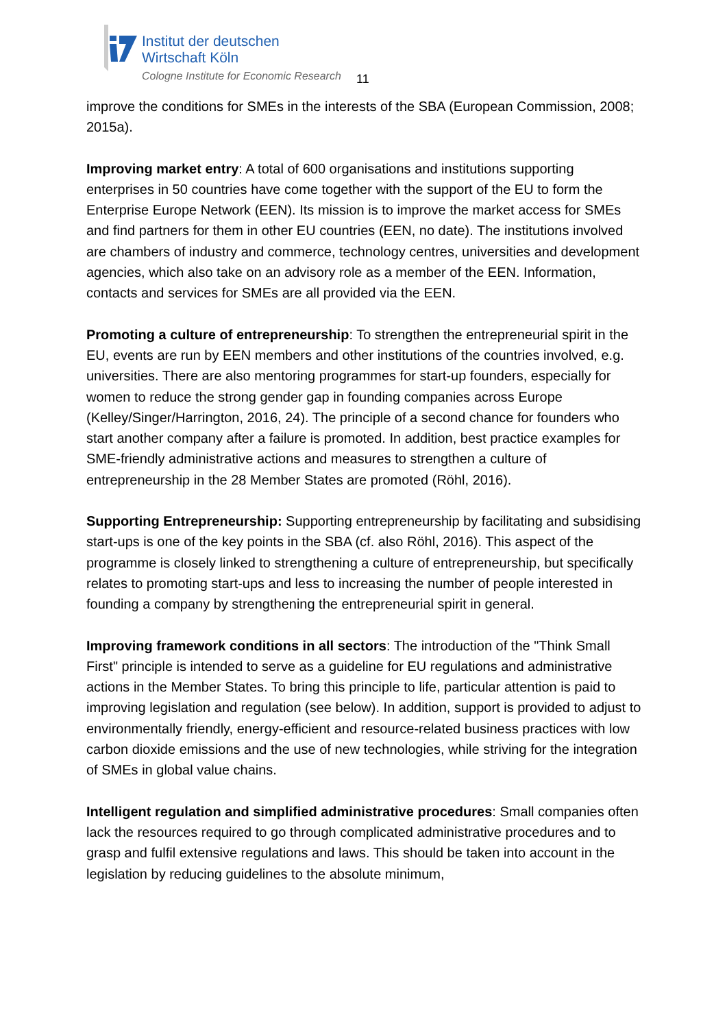Institut der deutschen
Wirtschaft Köln
Cologne Institute for Economic Research
11
improve the conditions for SMEs in the interests of the SBA (European Commission, 2008; 2015a).
Improving market entry: A total of 600 organisations and institutions supporting enterprises in 50 countries have come together with the support of the EU to form the Enterprise Europe Network (EEN). Its mission is to improve the market access for SMEs and find partners for them in other EU countries (EEN, no date). The institutions involved are chambers of industry and commerce, technology centres, universities and development agencies, which also take on an advisory role as a member of the EEN. Information, contacts and services for SMEs are all provided via the EEN.
Promoting a culture of entrepreneurship: To strengthen the entrepreneurial spirit in the EU, events are run by EEN members and other institutions of the countries involved, e.g. universities. There are also mentoring programmes for start-up founders, especially for women to reduce the strong gender gap in founding companies across Europe (Kelley/Singer/Harrington, 2016, 24). The principle of a second chance for founders who start another company after a failure is promoted. In addition, best practice examples for SME-friendly administrative actions and measures to strengthen a culture of entrepreneurship in the 28 Member States are promoted (Röhl, 2016).
Supporting Entrepreneurship: Supporting entrepreneurship by facilitating and subsidising start-ups is one of the key points in the SBA (cf. also Röhl, 2016). This aspect of the programme is closely linked to strengthening a culture of entrepreneurship, but specifically relates to promoting start-ups and less to increasing the number of people interested in founding a company by strengthening the entrepreneurial spirit in general.
Improving framework conditions in all sectors: The introduction of the "Think Small First" principle is intended to serve as a guideline for EU regulations and administrative actions in the Member States. To bring this principle to life, particular attention is paid to improving legislation and regulation (see below). In addition, support is provided to adjust to environmentally friendly, energy-efficient and resource-related business practices with low carbon dioxide emissions and the use of new technologies, while striving for the integration of SMEs in global value chains.
Intelligent regulation and simplified administrative procedures: Small companies often lack the resources required to go through complicated administrative procedures and to grasp and fulfil extensive regulations and laws. This should be taken into account in the legislation by reducing guidelines to the absolute minimum,